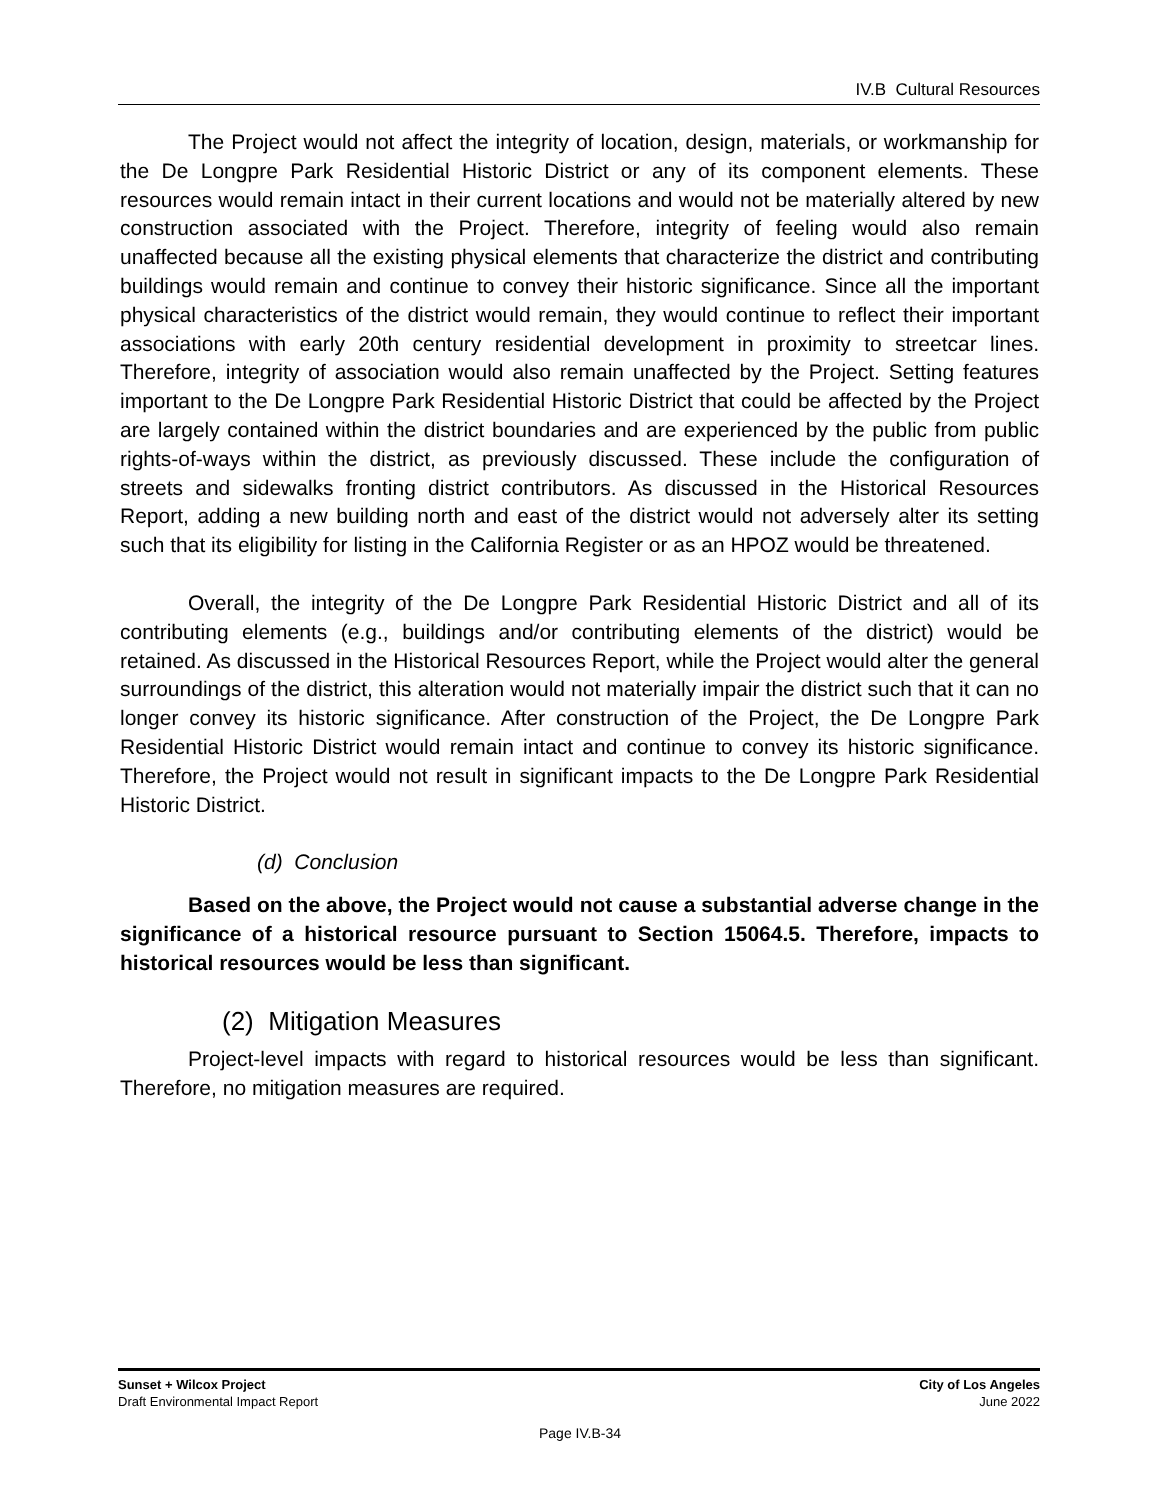IV.B Cultural Resources
The Project would not affect the integrity of location, design, materials, or workmanship for the De Longpre Park Residential Historic District or any of its component elements. These resources would remain intact in their current locations and would not be materially altered by new construction associated with the Project. Therefore, integrity of feeling would also remain unaffected because all the existing physical elements that characterize the district and contributing buildings would remain and continue to convey their historic significance. Since all the important physical characteristics of the district would remain, they would continue to reflect their important associations with early 20th century residential development in proximity to streetcar lines. Therefore, integrity of association would also remain unaffected by the Project. Setting features important to the De Longpre Park Residential Historic District that could be affected by the Project are largely contained within the district boundaries and are experienced by the public from public rights-of-ways within the district, as previously discussed. These include the configuration of streets and sidewalks fronting district contributors. As discussed in the Historical Resources Report, adding a new building north and east of the district would not adversely alter its setting such that its eligibility for listing in the California Register or as an HPOZ would be threatened.
Overall, the integrity of the De Longpre Park Residential Historic District and all of its contributing elements (e.g., buildings and/or contributing elements of the district) would be retained. As discussed in the Historical Resources Report, while the Project would alter the general surroundings of the district, this alteration would not materially impair the district such that it can no longer convey its historic significance. After construction of the Project, the De Longpre Park Residential Historic District would remain intact and continue to convey its historic significance. Therefore, the Project would not result in significant impacts to the De Longpre Park Residential Historic District.
(d) Conclusion
Based on the above, the Project would not cause a substantial adverse change in the significance of a historical resource pursuant to Section 15064.5. Therefore, impacts to historical resources would be less than significant.
(2) Mitigation Measures
Project-level impacts with regard to historical resources would be less than significant. Therefore, no mitigation measures are required.
Sunset + Wilcox Project
Draft Environmental Impact Report
City of Los Angeles
June 2022
Page IV.B-34